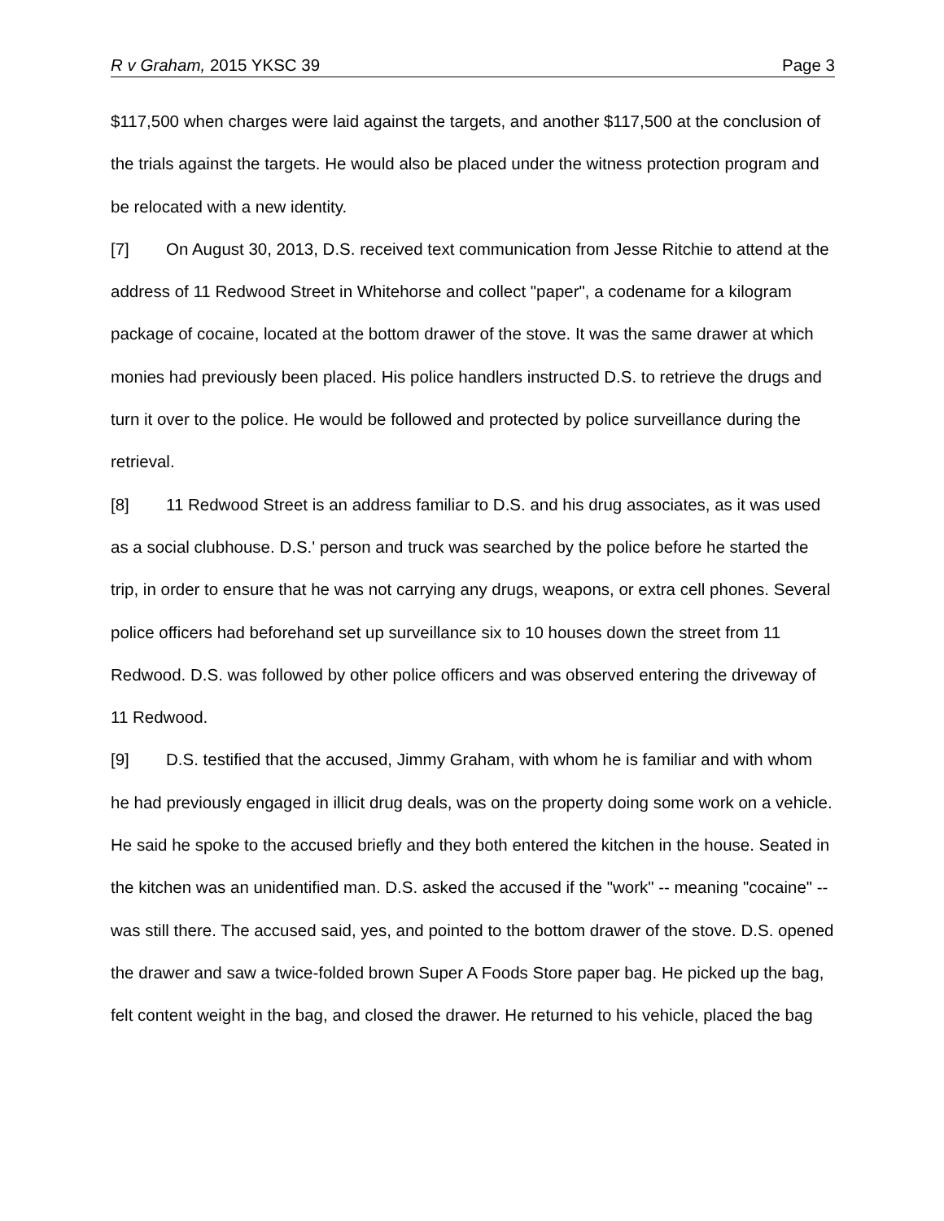R v Graham, 2015 YKSC 39 Page 3
$117,500 when charges were laid against the targets, and another $117,500 at the conclusion of the trials against the targets. He would also be placed under the witness protection program and be relocated with a new identity.
[7] On August 30, 2013, D.S. received text communication from Jesse Ritchie to attend at the address of 11 Redwood Street in Whitehorse and collect "paper", a codename for a kilogram package of cocaine, located at the bottom drawer of the stove. It was the same drawer at which monies had previously been placed. His police handlers instructed D.S. to retrieve the drugs and turn it over to the police. He would be followed and protected by police surveillance during the retrieval.
[8] 11 Redwood Street is an address familiar to D.S. and his drug associates, as it was used as a social clubhouse. D.S.' person and truck was searched by the police before he started the trip, in order to ensure that he was not carrying any drugs, weapons, or extra cell phones. Several police officers had beforehand set up surveillance six to 10 houses down the street from 11 Redwood. D.S. was followed by other police officers and was observed entering the driveway of 11 Redwood.
[9] D.S. testified that the accused, Jimmy Graham, with whom he is familiar and with whom he had previously engaged in illicit drug deals, was on the property doing some work on a vehicle. He said he spoke to the accused briefly and they both entered the kitchen in the house. Seated in the kitchen was an unidentified man. D.S. asked the accused if the "work" -- meaning "cocaine" -- was still there. The accused said, yes, and pointed to the bottom drawer of the stove. D.S. opened the drawer and saw a twice-folded brown Super A Foods Store paper bag. He picked up the bag, felt content weight in the bag, and closed the drawer. He returned to his vehicle, placed the bag